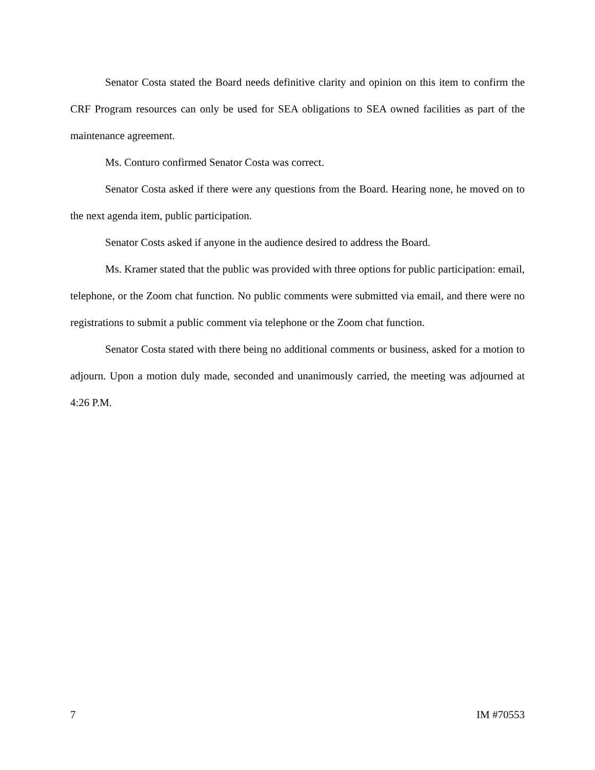Senator Costa stated the Board needs definitive clarity and opinion on this item to confirm the CRF Program resources can only be used for SEA obligations to SEA owned facilities as part of the maintenance agreement.
Ms. Conturo confirmed Senator Costa was correct.
Senator Costa asked if there were any questions from the Board. Hearing none, he moved on to the next agenda item, public participation.
Senator Costs asked if anyone in the audience desired to address the Board.
Ms. Kramer stated that the public was provided with three options for public participation: email, telephone, or the Zoom chat function. No public comments were submitted via email, and there were no registrations to submit a public comment via telephone or the Zoom chat function.
Senator Costa stated with there being no additional comments or business, asked for a motion to adjourn. Upon a motion duly made, seconded and unanimously carried, the meeting was adjourned at 4:26 P.M.
7 IM #70553